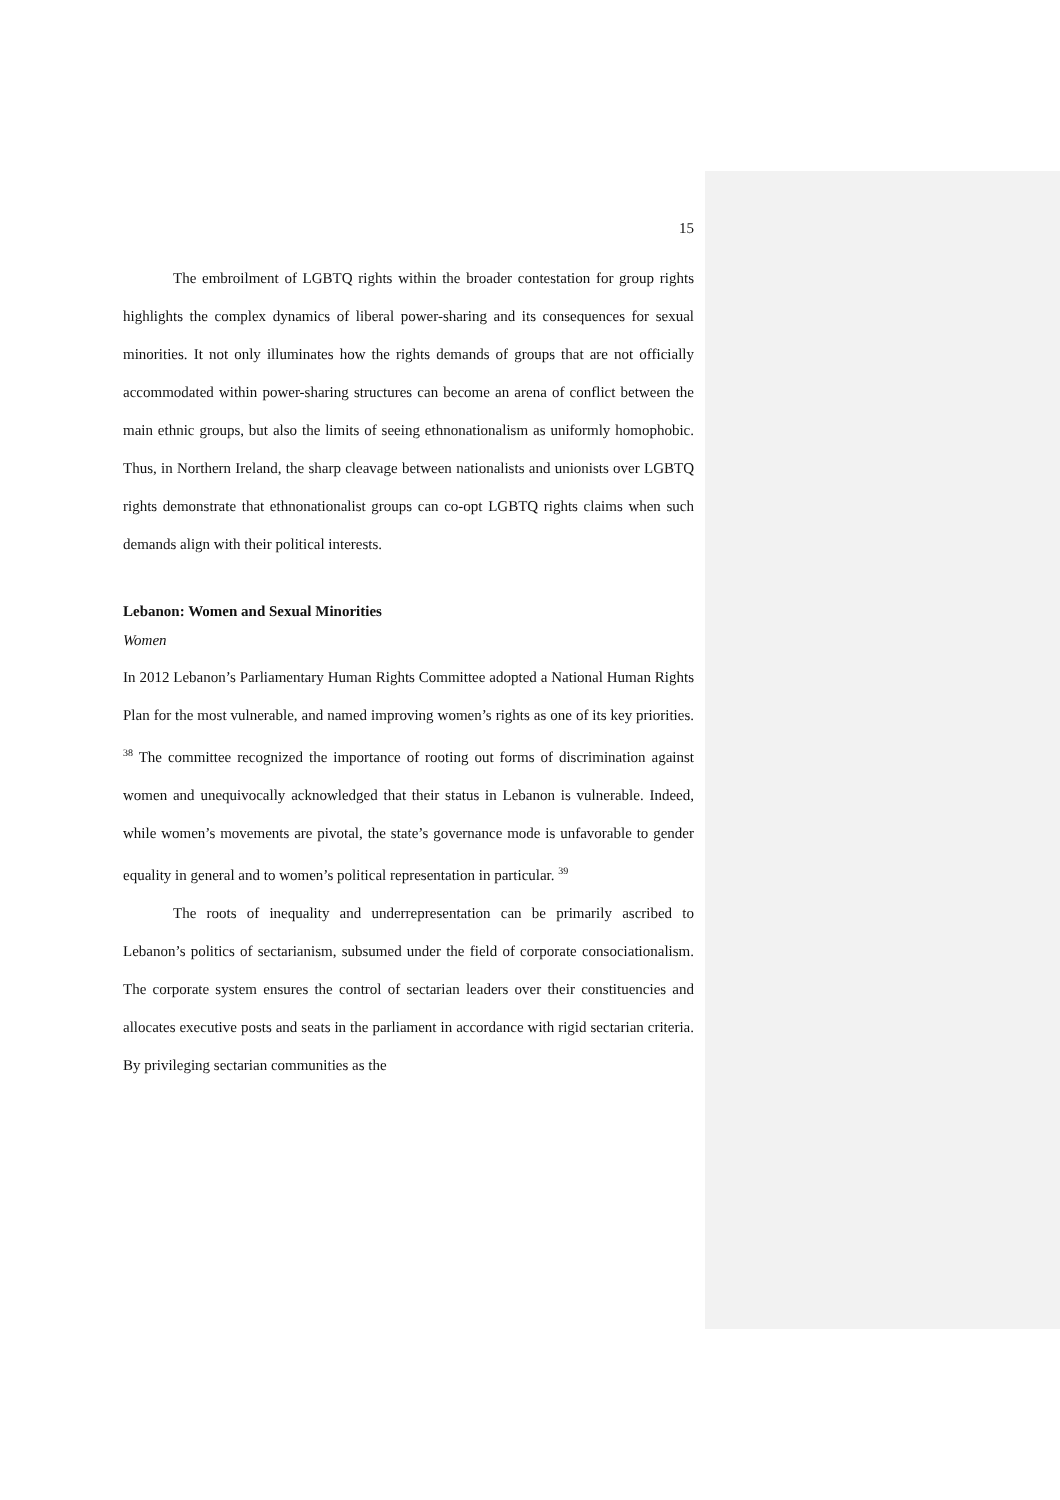15
The embroilment of LGBTQ rights within the broader contestation for group rights highlights the complex dynamics of liberal power-sharing and its consequences for sexual minorities. It not only illuminates how the rights demands of groups that are not officially accommodated within power-sharing structures can become an arena of conflict between the main ethnic groups, but also the limits of seeing ethnonationalism as uniformly homophobic. Thus, in Northern Ireland, the sharp cleavage between nationalists and unionists over LGBTQ rights demonstrate that ethnonationalist groups can co-opt LGBTQ rights claims when such demands align with their political interests.
Lebanon: Women and Sexual Minorities
Women
In 2012 Lebanon’s Parliamentary Human Rights Committee adopted a National Human Rights Plan for the most vulnerable, and named improving women’s rights as one of its key priorities. <sup>38</sup> The committee recognized the importance of rooting out forms of discrimination against women and unequivocally acknowledged that their status in Lebanon is vulnerable. Indeed, while women’s movements are pivotal, the state’s governance mode is unfavorable to gender equality in general and to women’s political representation in particular. <sup>39</sup>
The roots of inequality and underrepresentation can be primarily ascribed to Lebanon’s politics of sectarianism, subsumed under the field of corporate consociationalism. The corporate system ensures the control of sectarian leaders over their constituencies and allocates executive posts and seats in the parliament in accordance with rigid sectarian criteria. By privileging sectarian communities as the